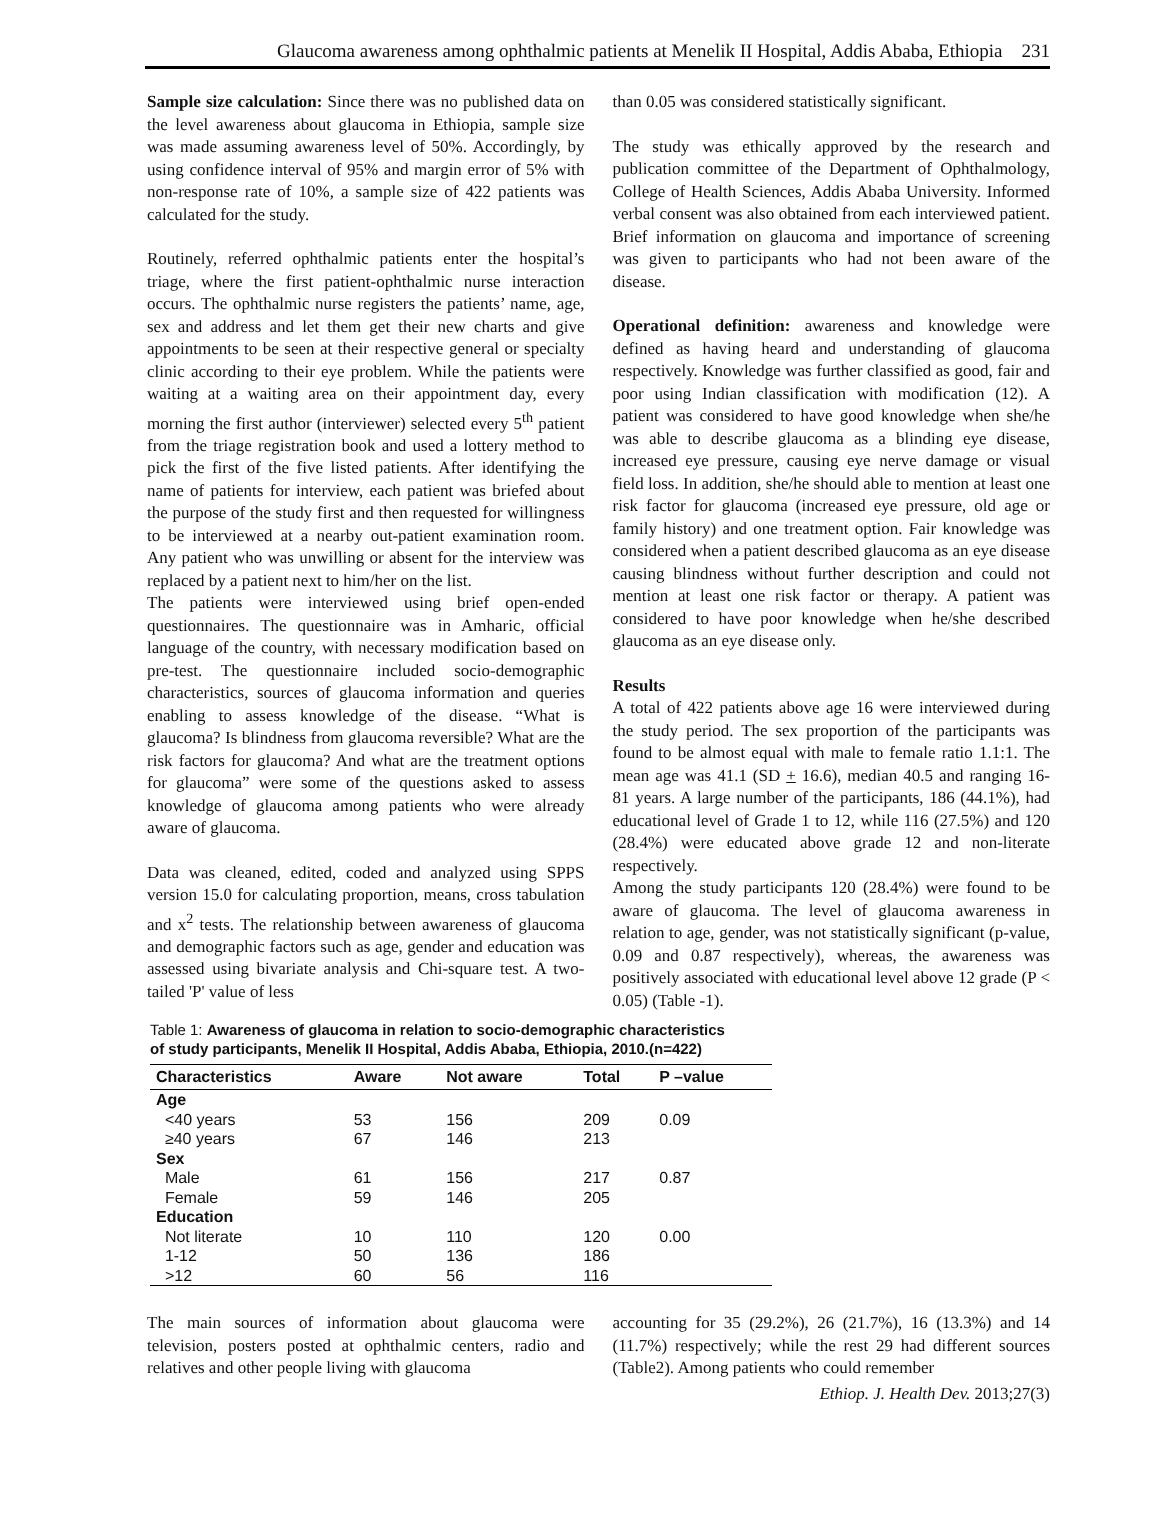Glaucoma awareness among ophthalmic patients at Menelik II Hospital, Addis Ababa, Ethiopia 231
Sample size calculation: Since there was no published data on the level awareness about glaucoma in Ethiopia, sample size was made assuming awareness level of 50%. Accordingly, by using confidence interval of 95% and margin error of 5% with non-response rate of 10%, a sample size of 422 patients was calculated for the study.
Routinely, referred ophthalmic patients enter the hospital’s triage, where the first patient-ophthalmic nurse interaction occurs. The ophthalmic nurse registers the patients’ name, age, sex and address and let them get their new charts and give appointments to be seen at their respective general or specialty clinic according to their eye problem. While the patients were waiting at a waiting area on their appointment day, every morning the first author (interviewer) selected every 5<sup>th</sup> patient from the triage registration book and used a lottery method to pick the first of the five listed patients. After identifying the name of patients for interview, each patient was briefed about the purpose of the study first and then requested for willingness to be interviewed at a nearby out-patient examination room. Any patient who was unwilling or absent for the interview was replaced by a patient next to him/her on the list.
The patients were interviewed using brief open-ended questionnaires. The questionnaire was in Amharic, official language of the country, with necessary modification based on pre-test. The questionnaire included socio-demographic characteristics, sources of glaucoma information and queries enabling to assess knowledge of the disease. “What is glaucoma? Is blindness from glaucoma reversible? What are the risk factors for glaucoma? And what are the treatment options for glaucoma” were some of the questions asked to assess knowledge of glaucoma among patients who were already aware of glaucoma.
Data was cleaned, edited, coded and analyzed using SPPS version 15.0 for calculating proportion, means, cross tabulation and x<sup>2</sup> tests. The relationship between awareness of glaucoma and demographic factors such as age, gender and education was assessed using bivariate analysis and Chi-square test. A two-tailed 'P' value of less
than 0.05 was considered statistically significant.
The study was ethically approved by the research and publication committee of the Department of Ophthalmology, College of Health Sciences, Addis Ababa University. Informed verbal consent was also obtained from each interviewed patient. Brief information on glaucoma and importance of screening was given to participants who had not been aware of the disease.
Operational definition: awareness and knowledge were defined as having heard and understanding of glaucoma respectively. Knowledge was further classified as good, fair and poor using Indian classification with modification (12). A patient was considered to have good knowledge when she/he was able to describe glaucoma as a blinding eye disease, increased eye pressure, causing eye nerve damage or visual field loss. In addition, she/he should able to mention at least one risk factor for glaucoma (increased eye pressure, old age or family history) and one treatment option. Fair knowledge was considered when a patient described glaucoma as an eye disease causing blindness without further description and could not mention at least one risk factor or therapy. A patient was considered to have poor knowledge when he/she described glaucoma as an eye disease only.
Results
A total of 422 patients above age 16 were interviewed during the study period. The sex proportion of the participants was found to be almost equal with male to female ratio 1.1:1. The mean age was 41.1 (SD + 16.6), median 40.5 and ranging 16- 81 years. A large number of the participants, 186 (44.1%), had educational level of Grade 1 to 12, while 116 (27.5%) and 120 (28.4%) were educated above grade 12 and non-literate respectively.
Among the study participants 120 (28.4%) were found to be aware of glaucoma. The level of glaucoma awareness in relation to age, gender, was not statistically significant (p-value, 0.09 and 0.87 respectively), whereas, the awareness was positively associated with educational level above 12 grade (P < 0.05) (Table -1).
Table 1: Awareness of glaucoma in relation to socio-demographic characteristics
of study participants, Menelik II Hospital, Addis Ababa, Ethiopia, 2010.(n=422)
| Characteristics | Aware | Not aware | Total | P –value |
| --- | --- | --- | --- | --- |
| Age | | | | |
| <40 years | 53 | 156 | 209 | 0.09 |
| ≥40 years | 67 | 146 | 213 | |
| Sex | | | | |
| Male | 61 | 156 | 217 | 0.87 |
| Female | 59 | 146 | 205 | |
| Education | | | | |
| Not literate | 10 | 110 | 120 | 0.00 |
| 1-12 | 50 | 136 | 186 | |
| >12 | 60 | 56 | 116 | |
The main sources of information about glaucoma were television, posters posted at ophthalmic centers, radio and relatives and other people living with glaucoma
accounting for 35 (29.2%), 26 (21.7%), 16 (13.3%) and 14 (11.7%) respectively; while the rest 29 had different sources (Table2). Among patients who could remember
Ethiop. J. Health Dev. 2013;27(3)